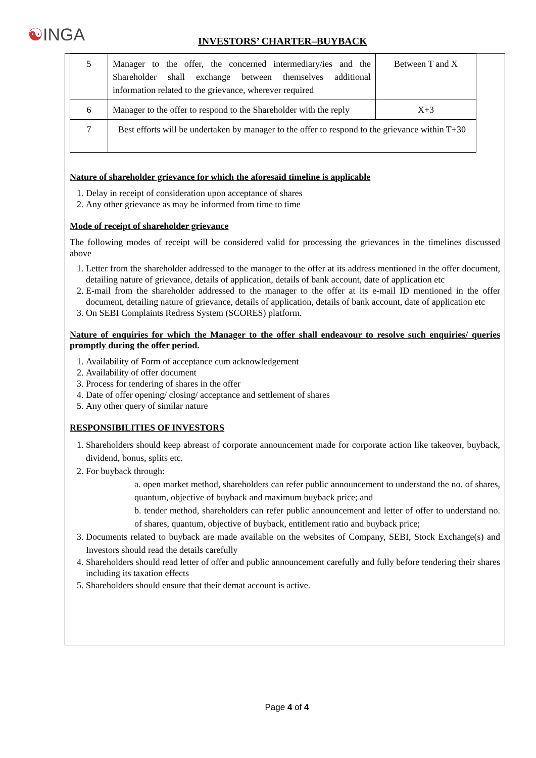☯INGA
INVESTORS’ CHARTER–BUYBACK
| 5 | Manager to the offer, the concerned intermediary/ies and the Shareholder shall exchange between themselves additional information related to the grievance, wherever required | Between T and X |
| 6 | Manager to the offer to respond to the Shareholder with the reply | X+3 |
| 7 | Best efforts will be undertaken by manager to the offer to respond to the grievance within T+30 | |
Nature of shareholder grievance for which the aforesaid timeline is applicable
1. Delay in receipt of consideration upon acceptance of shares
2. Any other grievance as may be informed from time to time
Mode of receipt of shareholder grievance
The following modes of receipt will be considered valid for processing the grievances in the timelines discussed above
1. Letter from the shareholder addressed to the manager to the offer at its address mentioned in the offer document, detailing nature of grievance, details of application, details of bank account, date of application etc
2. E-mail from the shareholder addressed to the manager to the offer at its e-mail ID mentioned in the offer document, detailing nature of grievance, details of application, details of bank account, date of application etc
3. On SEBI Complaints Redress System (SCORES) platform.
Nature of enquiries for which the Manager to the offer shall endeavour to resolve such enquiries/ queries promptly during the offer period.
1. Availability of Form of acceptance cum acknowledgement
2. Availability of offer document
3. Process for tendering of shares in the offer
4. Date of offer opening/ closing/ acceptance and settlement of shares
5. Any other query of similar nature
RESPONSIBILITIES OF INVESTORS
1. Shareholders should keep abreast of corporate announcement made for corporate action like takeover, buyback, dividend, bonus, splits etc.
2. For buyback through:
a. open market method, shareholders can refer public announcement to understand the no. of shares, quantum, objective of buyback and maximum buyback price; and
b. tender method, shareholders can refer public announcement and letter of offer to understand no. of shares, quantum, objective of buyback, entitlement ratio and buyback price;
3. Documents related to buyback are made available on the websites of Company, SEBI, Stock Exchange(s) and Investors should read the details carefully
4. Shareholders should read letter of offer and public announcement carefully and fully before tendering their shares including its taxation effects
5. Shareholders should ensure that their demat account is active.
Page 4 of 4